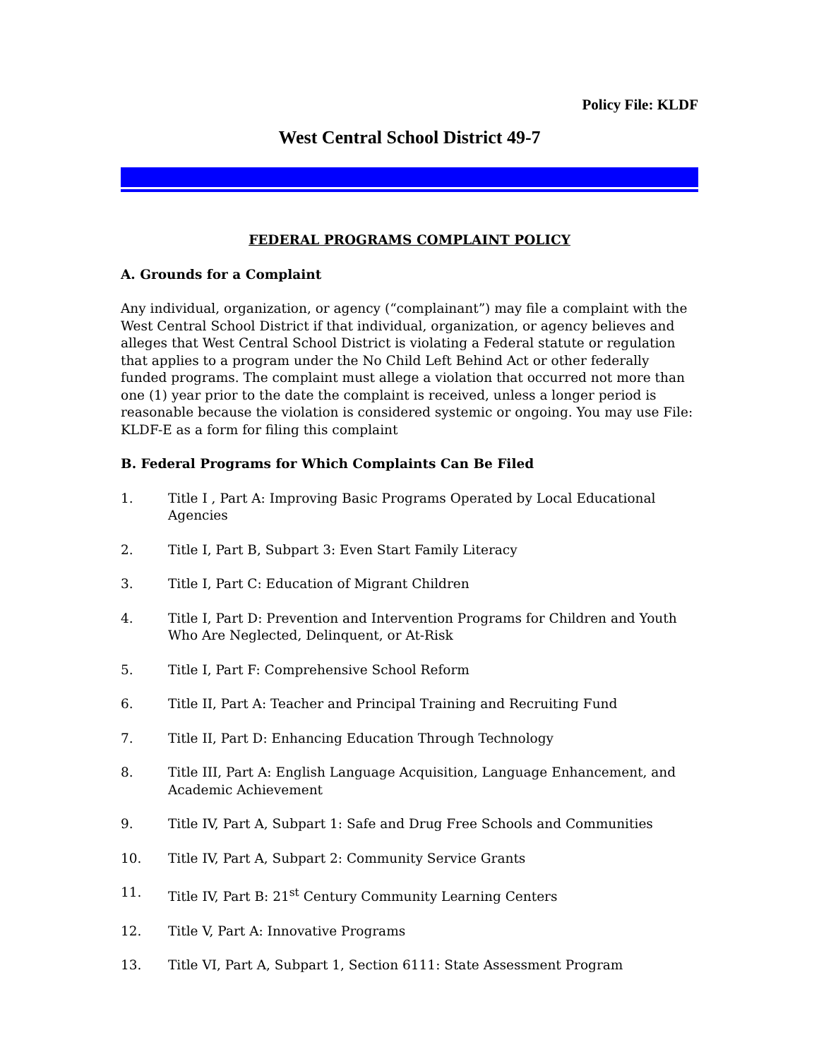Policy File: KLDF
West Central School District 49-7
FEDERAL PROGRAMS COMPLAINT POLICY
A. Grounds for a Complaint
Any individual, organization, or agency (“complainant”) may file a complaint with the West Central School District if that individual, organization, or agency believes and alleges that West Central School District is violating a Federal statute or regulation that applies to a program under the No Child Left Behind Act or other federally funded programs. The complaint must allege a violation that occurred not more than one (1) year prior to the date the complaint is received, unless a longer period is reasonable because the violation is considered systemic or ongoing. You may use File: KLDF-E as a form for filing this complaint
B. Federal Programs for Which Complaints Can Be Filed
1. Title I , Part A: Improving Basic Programs Operated by Local Educational Agencies
2. Title I, Part B, Subpart 3: Even Start Family Literacy
3. Title I, Part C: Education of Migrant Children
4. Title I, Part D: Prevention and Intervention Programs for Children and Youth Who Are Neglected, Delinquent, or At-Risk
5. Title I, Part F: Comprehensive School Reform
6. Title II, Part A: Teacher and Principal Training and Recruiting Fund
7. Title II, Part D: Enhancing Education Through Technology
8. Title III, Part A: English Language Acquisition, Language Enhancement, and Academic Achievement
9. Title IV, Part A, Subpart 1: Safe and Drug Free Schools and Communities
10. Title IV, Part A, Subpart 2: Community Service Grants
11. Title IV, Part B: 21<sup>st</sup> Century Community Learning Centers
12. Title V, Part A: Innovative Programs
13. Title VI, Part A, Subpart 1, Section 6111: State Assessment Program